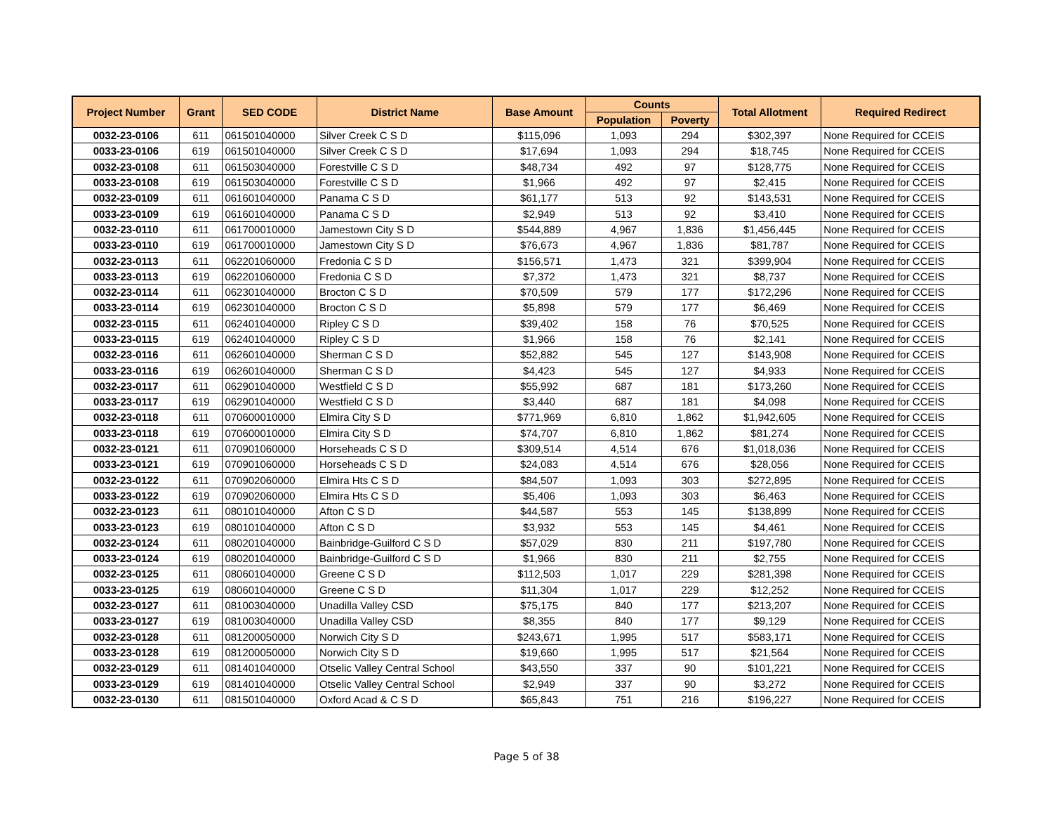| Project Number | Grant | SED CODE | District Name | Base Amount | Counts | | Total Allotment | Required Redirect |
| --- | --- | --- | --- | --- | --- | --- | --- | --- |
| | | | | | Population | Poverty | | |
| 0032-23-0106 | 611 | 061501040000 | Silver Creek C S D | $115,096 | 1,093 | 294 | $302,397 | None Required for CCEIS |
| 0033-23-0106 | 619 | 061501040000 | Silver Creek C S D | $17,694 | 1,093 | 294 | $18,745 | None Required for CCEIS |
| 0032-23-0108 | 611 | 061503040000 | Forestville C S D | $48,734 | 492 | 97 | $128,775 | None Required for CCEIS |
| 0033-23-0108 | 619 | 061503040000 | Forestville C S D | $1,966 | 492 | 97 | $2,415 | None Required for CCEIS |
| 0032-23-0109 | 611 | 061601040000 | Panama C S D | $61,177 | 513 | 92 | $143,531 | None Required for CCEIS |
| 0033-23-0109 | 619 | 061601040000 | Panama C S D | $2,949 | 513 | 92 | $3,410 | None Required for CCEIS |
| 0032-23-0110 | 611 | 061700010000 | Jamestown City S D | $544,889 | 4,967 | 1,836 | $1,456,445 | None Required for CCEIS |
| 0033-23-0110 | 619 | 061700010000 | Jamestown City S D | $76,673 | 4,967 | 1,836 | $81,787 | None Required for CCEIS |
| 0032-23-0113 | 611 | 062201060000 | Fredonia C S D | $156,571 | 1,473 | 321 | $399,904 | None Required for CCEIS |
| 0033-23-0113 | 619 | 062201060000 | Fredonia C S D | $7,372 | 1,473 | 321 | $8,737 | None Required for CCEIS |
| 0032-23-0114 | 611 | 062301040000 | Brocton C S D | $70,509 | 579 | 177 | $172,296 | None Required for CCEIS |
| 0033-23-0114 | 619 | 062301040000 | Brocton C S D | $5,898 | 579 | 177 | $6,469 | None Required for CCEIS |
| 0032-23-0115 | 611 | 062401040000 | Ripley C S D | $39,402 | 158 | 76 | $70,525 | None Required for CCEIS |
| 0033-23-0115 | 619 | 062401040000 | Ripley C S D | $1,966 | 158 | 76 | $2,141 | None Required for CCEIS |
| 0032-23-0116 | 611 | 062601040000 | Sherman C S D | $52,882 | 545 | 127 | $143,908 | None Required for CCEIS |
| 0033-23-0116 | 619 | 062601040000 | Sherman C S D | $4,423 | 545 | 127 | $4,933 | None Required for CCEIS |
| 0032-23-0117 | 611 | 062901040000 | Westfield C S D | $55,992 | 687 | 181 | $173,260 | None Required for CCEIS |
| 0033-23-0117 | 619 | 062901040000 | Westfield C S D | $3,440 | 687 | 181 | $4,098 | None Required for CCEIS |
| 0032-23-0118 | 611 | 070600010000 | Elmira City S D | $771,969 | 6,810 | 1,862 | $1,942,605 | None Required for CCEIS |
| 0033-23-0118 | 619 | 070600010000 | Elmira City S D | $74,707 | 6,810 | 1,862 | $81,274 | None Required for CCEIS |
| 0032-23-0121 | 611 | 070901060000 | Horseheads C S D | $309,514 | 4,514 | 676 | $1,018,036 | None Required for CCEIS |
| 0033-23-0121 | 619 | 070901060000 | Horseheads C S D | $24,083 | 4,514 | 676 | $28,056 | None Required for CCEIS |
| 0032-23-0122 | 611 | 070902060000 | Elmira Hts C S D | $84,507 | 1,093 | 303 | $272,895 | None Required for CCEIS |
| 0033-23-0122 | 619 | 070902060000 | Elmira Hts C S D | $5,406 | 1,093 | 303 | $6,463 | None Required for CCEIS |
| 0032-23-0123 | 611 | 080101040000 | Afton C S D | $44,587 | 553 | 145 | $138,899 | None Required for CCEIS |
| 0033-23-0123 | 619 | 080101040000 | Afton C S D | $3,932 | 553 | 145 | $4,461 | None Required for CCEIS |
| 0032-23-0124 | 611 | 080201040000 | Bainbridge-Guilford C S D | $57,029 | 830 | 211 | $197,780 | None Required for CCEIS |
| 0033-23-0124 | 619 | 080201040000 | Bainbridge-Guilford C S D | $1,966 | 830 | 211 | $2,755 | None Required for CCEIS |
| 0032-23-0125 | 611 | 080601040000 | Greene C S D | $112,503 | 1,017 | 229 | $281,398 | None Required for CCEIS |
| 0033-23-0125 | 619 | 080601040000 | Greene C S D | $11,304 | 1,017 | 229 | $12,252 | None Required for CCEIS |
| 0032-23-0127 | 611 | 081003040000 | Unadilla Valley CSD | $75,175 | 840 | 177 | $213,207 | None Required for CCEIS |
| 0033-23-0127 | 619 | 081003040000 | Unadilla Valley CSD | $8,355 | 840 | 177 | $9,129 | None Required for CCEIS |
| 0032-23-0128 | 611 | 081200050000 | Norwich City S D | $243,671 | 1,995 | 517 | $583,171 | None Required for CCEIS |
| 0033-23-0128 | 619 | 081200050000 | Norwich City S D | $19,660 | 1,995 | 517 | $21,564 | None Required for CCEIS |
| 0032-23-0129 | 611 | 081401040000 | Otselic Valley Central School | $43,550 | 337 | 90 | $101,221 | None Required for CCEIS |
| 0033-23-0129 | 619 | 081401040000 | Otselic Valley Central School | $2,949 | 337 | 90 | $3,272 | None Required for CCEIS |
| 0032-23-0130 | 611 | 081501040000 | Oxford Acad & C S D | $65,843 | 751 | 216 | $196,227 | None Required for CCEIS |
Page 5 of 38